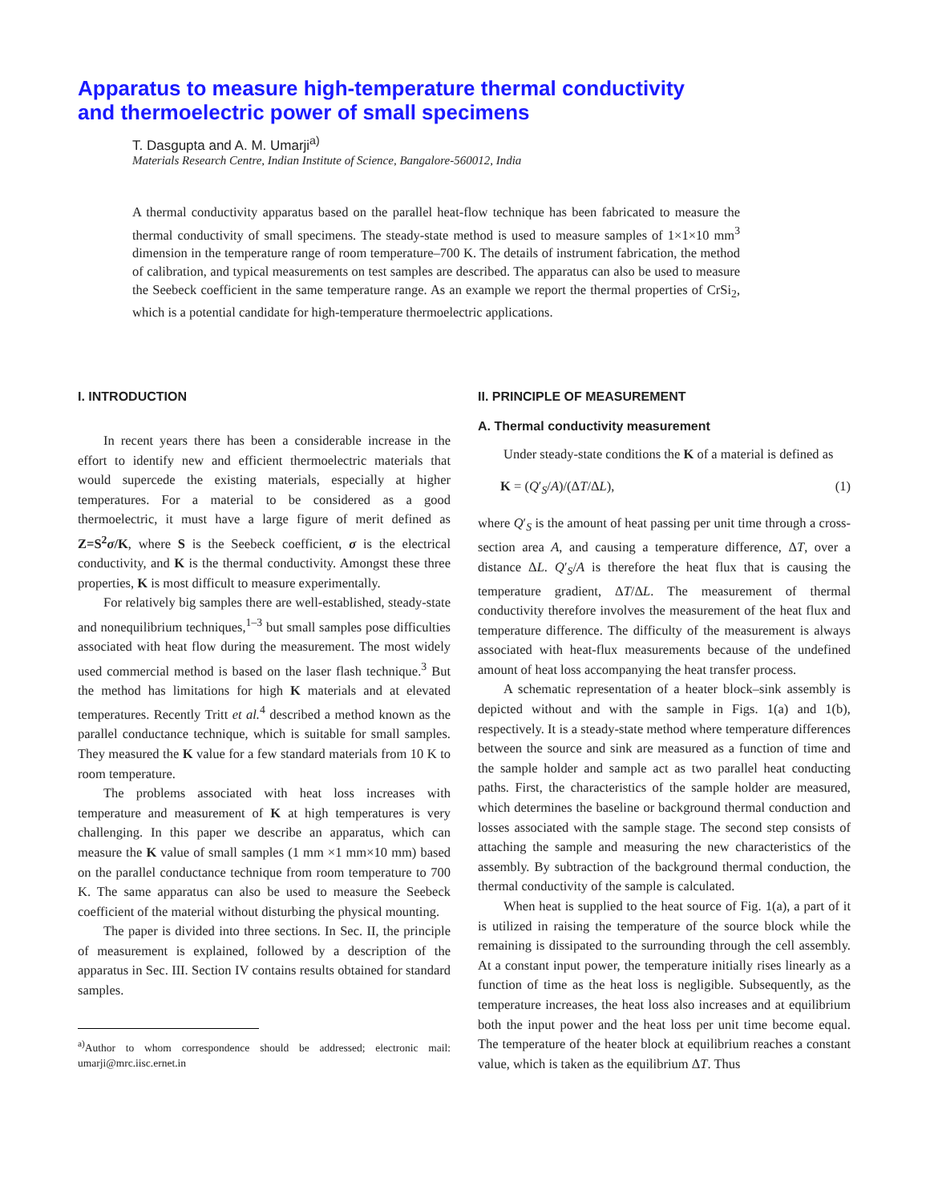Apparatus to measure high-temperature thermal conductivity
and thermoelectric power of small specimens
T. Dasgupta and A. M. Umarji<sup>a)</sup>
Materials Research Centre, Indian Institute of Science, Bangalore-560012, India
A thermal conductivity apparatus based on the parallel heat-flow technique has been fabricated to measure the thermal conductivity of small specimens. The steady-state method is used to measure samples of 1×1×10 mm<sup>3</sup> dimension in the temperature range of room temperature–700 K. The details of instrument fabrication, the method of calibration, and typical measurements on test samples are described. The apparatus can also be used to measure the Seebeck coefficient in the same temperature range. As an example we report the thermal properties of CrSi<sub>2</sub>, which is a potential candidate for high-temperature thermoelectric applications.
I. INTRODUCTION
In recent years there has been a considerable increase in the effort to identify new and efficient thermoelectric materials that would supercede the existing materials, especially at higher temperatures. For a material to be considered as a good thermoelectric, it must have a large figure of merit defined as Z=S<sup>2</sup>σ/K, where S is the Seebeck coefficient, σ is the electrical conductivity, and K is the thermal conductivity. Amongst these three properties, K is most difficult to measure experimentally.
For relatively big samples there are well-established, steady-state and nonequilibrium techniques,<sup>1–3</sup> but small samples pose difficulties associated with heat flow during the measurement. The most widely used commercial method is based on the laser flash technique.<sup>3</sup> But the method has limitations for high K materials and at elevated temperatures. Recently Tritt et al.<sup>4</sup> described a method known as the parallel conductance technique, which is suitable for small samples. They measured the K value for a few standard materials from 10 K to room temperature.
The problems associated with heat loss increases with temperature and measurement of K at high temperatures is very challenging. In this paper we describe an apparatus, which can measure the K value of small samples (1 mm ×1 mm×10 mm) based on the parallel conductance technique from room temperature to 700 K. The same apparatus can also be used to measure the Seebeck coefficient of the material without disturbing the physical mounting.
The paper is divided into three sections. In Sec. II, the principle of measurement is explained, followed by a description of the apparatus in Sec. III. Section IV contains results obtained for standard samples.
<sup>a)</sup> Author to whom correspondence should be addressed; electronic mail: umarji@mrc.iisc.ernet.in
II. PRINCIPLE OF MEASUREMENT
A. Thermal conductivity measurement
Under steady-state conditions the K of a material is defined as
K = (Q′<sub>S</sub>/A)/(ΔT/ΔL), (1)
where Q′<sub>S</sub> is the amount of heat passing per unit time through a cross-section area A, and causing a temperature difference, ΔT, over a distance ΔL. Q′<sub>S</sub>/A is therefore the heat flux that is causing the temperature gradient, ΔT/ΔL. The measurement of thermal conductivity therefore involves the measurement of the heat flux and temperature difference. The difficulty of the measurement is always associated with heat-flux measurements because of the undefined amount of heat loss accompanying the heat transfer process.
A schematic representation of a heater block–sink assembly is depicted without and with the sample in Figs. 1(a) and 1(b), respectively. It is a steady-state method where temperature differences between the source and sink are measured as a function of time and the sample holder and sample act as two parallel heat conducting paths. First, the characteristics of the sample holder are measured, which determines the baseline or background thermal conduction and losses associated with the sample stage. The second step consists of attaching the sample and measuring the new characteristics of the assembly. By subtraction of the background thermal conduction, the thermal conductivity of the sample is calculated.
When heat is supplied to the heat source of Fig. 1(a), a part of it is utilized in raising the temperature of the source block while the remaining is dissipated to the surrounding through the cell assembly. At a constant input power, the temperature initially rises linearly as a function of time as the heat loss is negligible. Subsequently, as the temperature increases, the heat loss also increases and at equilibrium both the input power and the heat loss per unit time become equal. The temperature of the heater block at equilibrium reaches a constant value, which is taken as the equilibrium ΔT. Thus